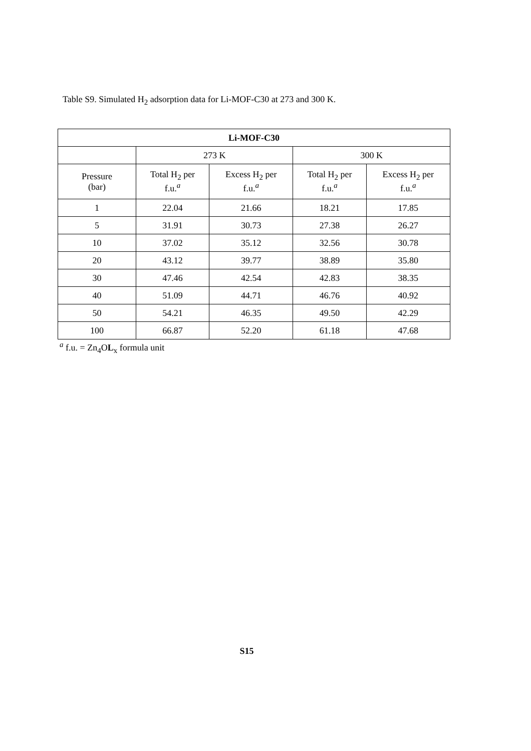Table S9. Simulated H<sub>2</sub> adsorption data for Li-MOF-C30 at 273 and 300 K.
| Li-MOF-C30 | | | | |
| --- | --- | --- | --- | --- |
| | 273 K | | 300 K | |
| Pressure (bar) | Total H<sub>2</sub> per f.u.<sup>a</sup> | Excess H<sub>2</sub> per f.u.<sup>a</sup> | Total H<sub>2</sub> per f.u.<sup>a</sup> | Excess H<sub>2</sub> per f.u.<sup>a</sup> |
| 1 | 22.04 | 21.66 | 18.21 | 17.85 |
| 5 | 31.91 | 30.73 | 27.38 | 26.27 |
| 10 | 37.02 | 35.12 | 32.56 | 30.78 |
| 20 | 43.12 | 39.77 | 38.89 | 35.80 |
| 30 | 47.46 | 42.54 | 42.83 | 38.35 |
| 40 | 51.09 | 44.71 | 46.76 | 40.92 |
| 50 | 54.21 | 46.35 | 49.50 | 42.29 |
| 100 | 66.87 | 52.20 | 61.18 | 47.68 |
<sup>a</sup> f.u. = Zn<sub>4</sub>OL<sub>x</sub> formula unit
S15